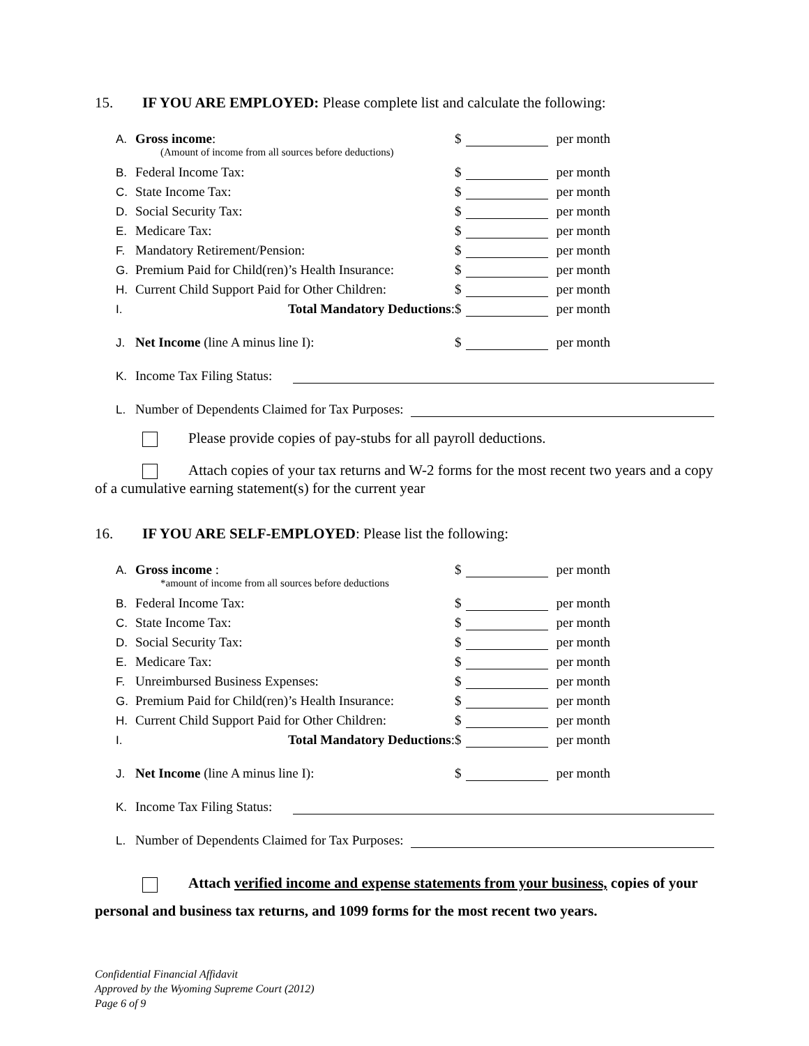15. IF YOU ARE EMPLOYED: Please complete list and calculate the following:
A. Gross income: $ per month
(Amount of income from all sources before deductions)
B. Federal Income Tax: $ per month
C. State Income Tax: $ per month
D. Social Security Tax: $ per month
E. Medicare Tax: $ per month
F. Mandatory Retirement/Pension: $ per month
G. Premium Paid for Child(ren)’s Health Insurance: $ per month
H. Current Child Support Paid for Other Children: $ per month
I. Total Mandatory Deductions: $ per month
J. Net Income (line A minus line I): $ per month
K. Income Tax Filing Status:
L. Number of Dependents Claimed for Tax Purposes:
Please provide copies of pay-stubs for all payroll deductions.
Attach copies of your tax returns and W-2 forms for the most recent two years and a copy of a cumulative earning statement(s) for the current year
16. IF YOU ARE SELF-EMPLOYED: Please list the following:
A. Gross income : $ per month
*amount of income from all sources before deductions
B. Federal Income Tax: $ per month
C. State Income Tax: $ per month
D. Social Security Tax: $ per month
E. Medicare Tax: $ per month
F. Unreimbursed Business Expenses: $ per month
G. Premium Paid for Child(ren)’s Health Insurance: $ per month
H. Current Child Support Paid for Other Children: $ per month
I. Total Mandatory Deductions: $ per month
J. Net Income (line A minus line I): $ per month
K. Income Tax Filing Status:
L. Number of Dependents Claimed for Tax Purposes:
Attach verified income and expense statements from your business, copies of your personal and business tax returns, and 1099 forms for the most recent two years.
Confidential Financial Affidavit
Approved by the Wyoming Supreme Court (2012)
Page 6 of 9